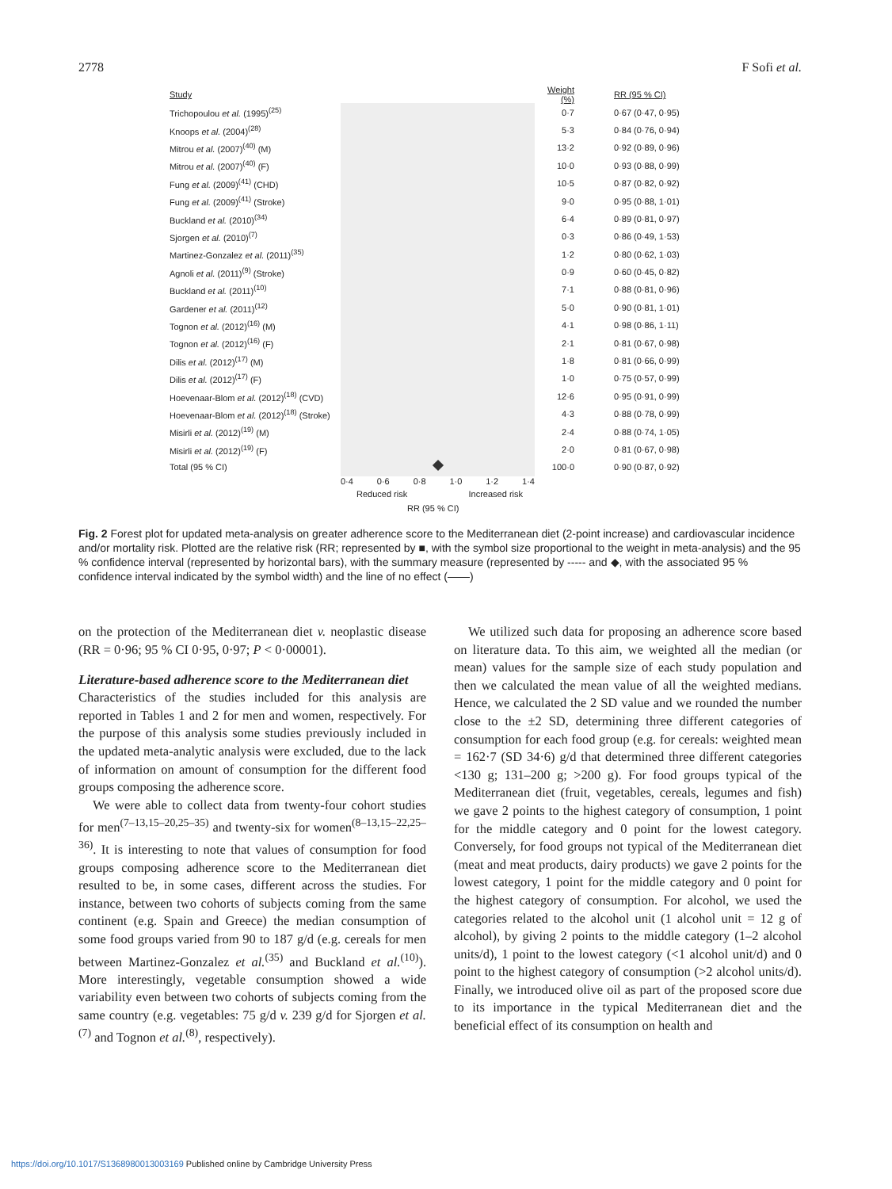2778 F Sofi et al.
Study Weight (%) RR (95 % CI)
Trichopoulou et al. (1995)<sup>(25)</sup> 0·7 0·67 (0·47, 0·95)
Knoops et al. (2004)<sup>(28)</sup> 5·3 0·84 (0·76, 0·94)
Mitrou et al. (2007)<sup>(40)</sup> (M) 13·2 0·92 (0·89, 0·96)
Mitrou et al. (2007)<sup>(40)</sup> (F) 10·0 0·93 (0·88, 0·99)
Fung et al. (2009)<sup>(41)</sup> (CHD) 10·5 0·87 (0·82, 0·92)
Fung et al. (2009)<sup>(41)</sup> (Stroke) 9·0 0·95 (0·88, 1·01)
Buckland et al. (2010)<sup>(34)</sup> 6·4 0·89 (0·81, 0·97)
Sjorgen et al. (2010)<sup>(7)</sup> 0·3 0·86 (0·49, 1·53)
Martinez-Gonzalez et al. (2011)<sup>(35)</sup> 1·2 0·80 (0·62, 1·03)
Agnoli et al. (2011)<sup>(9)</sup> (Stroke) 0·9 0·60 (0·45, 0·82)
Buckland et al. (2011)<sup>(10)</sup> 7·1 0·88 (0·81, 0·96)
Gardener et al. (2011)<sup>(12)</sup> 5·0 0·90 (0·81, 1·01)
Tognon et al. (2012)<sup>(16)</sup> (M) 4·1 0·98 (0·86, 1·11)
Tognon et al. (2012)<sup>(16)</sup> (F) 2·1 0·81 (0·67, 0·98)
Dilis et al. (2012)<sup>(17)</sup> (M) 1·8 0·81 (0·66, 0·99)
Dilis et al. (2012)<sup>(17)</sup> (F) 1·0 0·75 (0·57, 0·99)
Hoevenaar-Blom et al. (2012)<sup>(18)</sup> (CVD) 12·6 0·95 (0·91, 0·99)
Hoevenaar-Blom et al. (2012)<sup>(18)</sup> (Stroke) 4·3 0·88 (0·78, 0·99)
Misirli et al. (2012)<sup>(19)</sup> (M) 2·4 0·88 (0·74, 1·05)
Misirli et al. (2012)<sup>(19)</sup> (F) 2·0 0·81 (0·67, 0·98)
Total (95 % CI) 100·0 0·90 (0·87, 0·92)
0·4 0·6 0·8 1·0 1·2 1·4
Reduced risk Increased risk
RR (95 % CI)
Fig. 2 Forest plot for updated meta-analysis on greater adherence score to the Mediterranean diet (2-point increase) and cardiovascular incidence and/or mortality risk. Plotted are the relative risk (RR; represented by ■, with the symbol size proportional to the weight in meta-analysis) and the 95 % confidence interval (represented by horizontal bars), with the summary measure (represented by ----- and ◆, with the associated 95 % confidence interval indicated by the symbol width) and the line of no effect (——)
on the protection of the Mediterranean diet v. neoplastic disease (RR = 0·96; 95 % CI 0·95, 0·97; P < 0·00001).
Literature-based adherence score to the Mediterranean diet
Characteristics of the studies included for this analysis are reported in Tables 1 and 2 for men and women, respectively. For the purpose of this analysis some studies previously included in the updated meta-analytic analysis were excluded, due to the lack of information on amount of consumption for the different food groups composing the adherence score.
We were able to collect data from twenty-four cohort studies for men<sup>(7–13,15–20,25–35)</sup> and twenty-six for women<sup>(8–13,15–22,25–36)</sup>. It is interesting to note that values of consumption for food groups composing adherence score to the Mediterranean diet resulted to be, in some cases, different across the studies. For instance, between two cohorts of subjects coming from the same continent (e.g. Spain and Greece) the median consumption of some food groups varied from 90 to 187 g/d (e.g. cereals for men between Martinez-Gonzalez et al.<sup>(35)</sup> and Buckland et al.<sup>(10)</sup>). More interestingly, vegetable consumption showed a wide variability even between two cohorts of subjects coming from the same country (e.g. vegetables: 75 g/d v. 239 g/d for Sjorgen et al.<sup>(7)</sup> and Tognon et al.<sup>(8)</sup>, respectively).
We utilized such data for proposing an adherence score based on literature data. To this aim, we weighted all the median (or mean) values for the sample size of each study population and then we calculated the mean value of all the weighted medians. Hence, we calculated the 2 SD value and we rounded the number close to the ±2 SD, determining three different categories of consumption for each food group (e.g. for cereals: weighted mean = 162·7 (SD 34·6) g/d that determined three different categories <130 g; 131–200 g; >200 g). For food groups typical of the Mediterranean diet (fruit, vegetables, cereals, legumes and fish) we gave 2 points to the highest category of consumption, 1 point for the middle category and 0 point for the lowest category. Conversely, for food groups not typical of the Mediterranean diet (meat and meat products, dairy products) we gave 2 points for the lowest category, 1 point for the middle category and 0 point for the highest category of consumption. For alcohol, we used the categories related to the alcohol unit (1 alcohol unit = 12 g of alcohol), by giving 2 points to the middle category (1–2 alcohol units/d), 1 point to the lowest category (<1 alcohol unit/d) and 0 point to the highest category of consumption (>2 alcohol units/d). Finally, we introduced olive oil as part of the proposed score due to its importance in the typical Mediterranean diet and the beneficial effect of its consumption on health and
https://doi.org/10.1017/S1368980013003169 Published online by Cambridge University Press